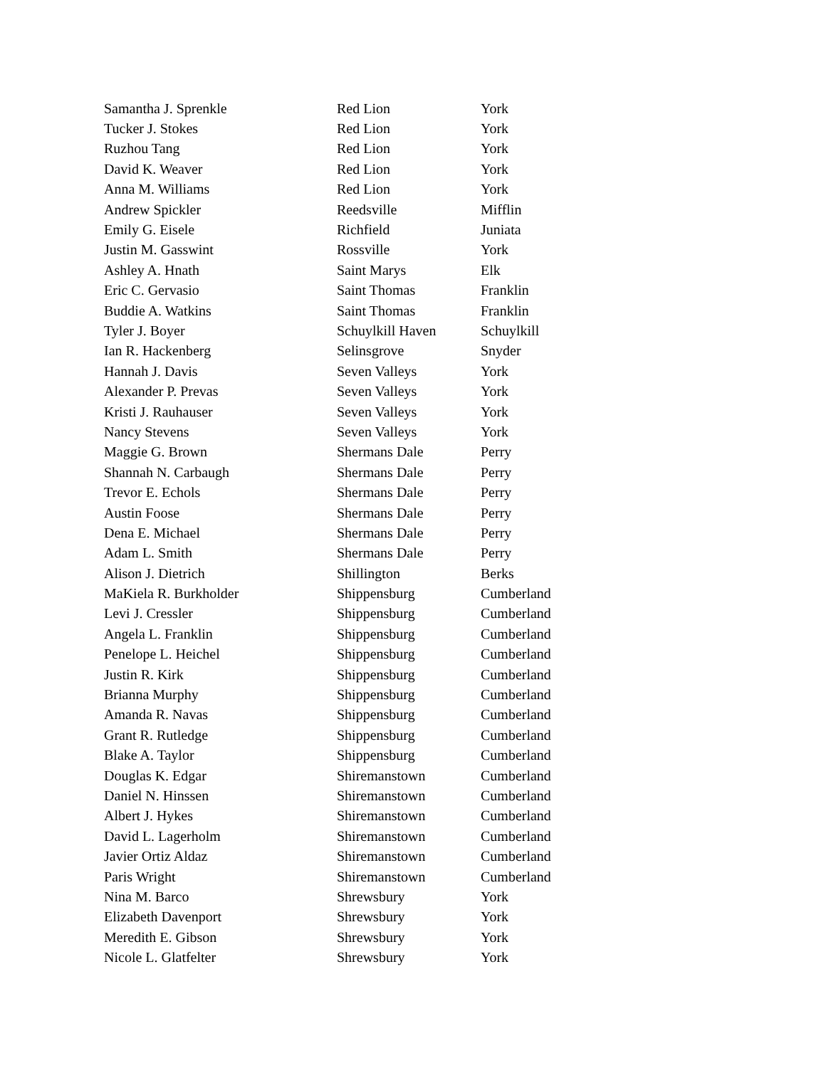| Samantha J. Sprenkle | Red Lion | York |
| Tucker J. Stokes | Red Lion | York |
| Ruzhou Tang | Red Lion | York |
| David K. Weaver | Red Lion | York |
| Anna M. Williams | Red Lion | York |
| Andrew Spickler | Reedsville | Mifflin |
| Emily G. Eisele | Richfield | Juniata |
| Justin M. Gasswint | Rossville | York |
| Ashley A. Hnath | Saint Marys | Elk |
| Eric C. Gervasio | Saint Thomas | Franklin |
| Buddie A. Watkins | Saint Thomas | Franklin |
| Tyler J. Boyer | Schuylkill Haven | Schuylkill |
| Ian R. Hackenberg | Selinsgrove | Snyder |
| Hannah J. Davis | Seven Valleys | York |
| Alexander P. Prevas | Seven Valleys | York |
| Kristi J. Rauhauser | Seven Valleys | York |
| Nancy Stevens | Seven Valleys | York |
| Maggie G. Brown | Shermans Dale | Perry |
| Shannah N. Carbaugh | Shermans Dale | Perry |
| Trevor E. Echols | Shermans Dale | Perry |
| Austin Foose | Shermans Dale | Perry |
| Dena E. Michael | Shermans Dale | Perry |
| Adam L. Smith | Shermans Dale | Perry |
| Alison J. Dietrich | Shillington | Berks |
| MaKiela R. Burkholder | Shippensburg | Cumberland |
| Levi J. Cressler | Shippensburg | Cumberland |
| Angela L. Franklin | Shippensburg | Cumberland |
| Penelope L. Heichel | Shippensburg | Cumberland |
| Justin R. Kirk | Shippensburg | Cumberland |
| Brianna Murphy | Shippensburg | Cumberland |
| Amanda R. Navas | Shippensburg | Cumberland |
| Grant R. Rutledge | Shippensburg | Cumberland |
| Blake A. Taylor | Shippensburg | Cumberland |
| Douglas K. Edgar | Shiremanstown | Cumberland |
| Daniel N. Hinssen | Shiremanstown | Cumberland |
| Albert J. Hykes | Shiremanstown | Cumberland |
| David L. Lagerholm | Shiremanstown | Cumberland |
| Javier Ortiz Aldaz | Shiremanstown | Cumberland |
| Paris Wright | Shiremanstown | Cumberland |
| Nina M. Barco | Shrewsbury | York |
| Elizabeth Davenport | Shrewsbury | York |
| Meredith E. Gibson | Shrewsbury | York |
| Nicole L. Glatfelter | Shrewsbury | York |